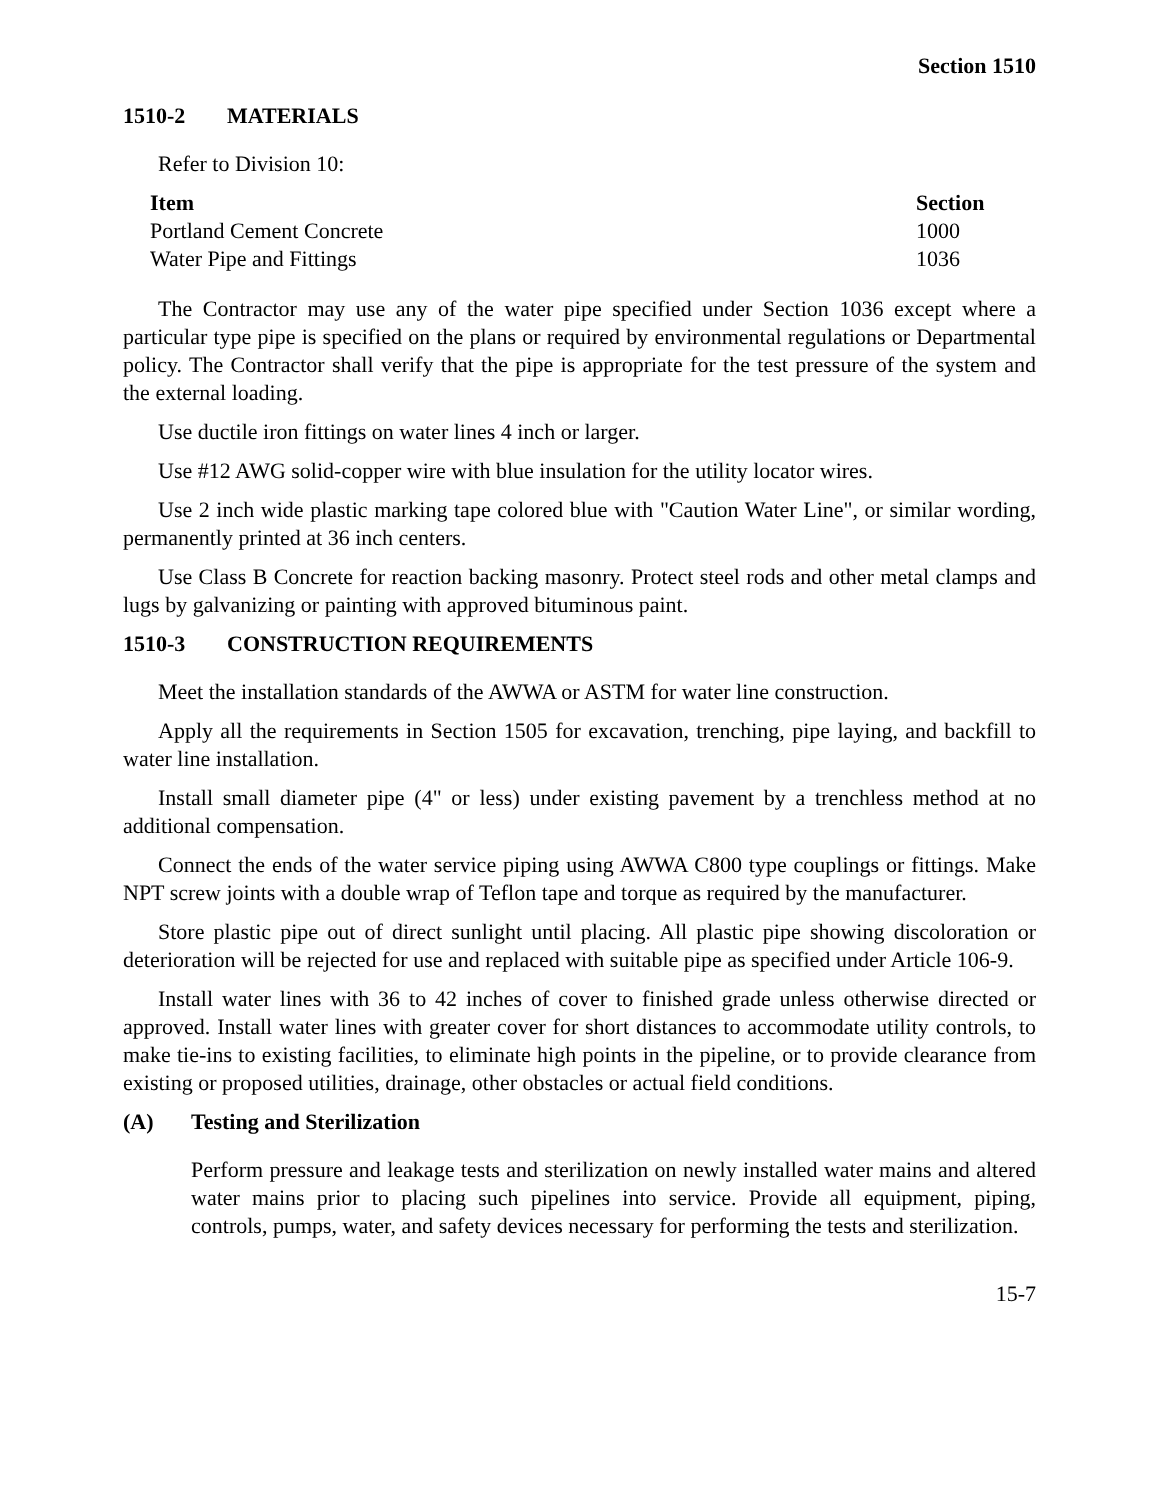Section 1510
1510-2 MATERIALS
Refer to Division 10:
| Item | Section |
| --- | --- |
| Portland Cement Concrete | 1000 |
| Water Pipe and Fittings | 1036 |
The Contractor may use any of the water pipe specified under Section 1036 except where a particular type pipe is specified on the plans or required by environmental regulations or Departmental policy. The Contractor shall verify that the pipe is appropriate for the test pressure of the system and the external loading.
Use ductile iron fittings on water lines 4 inch or larger.
Use #12 AWG solid-copper wire with blue insulation for the utility locator wires.
Use 2 inch wide plastic marking tape colored blue with "Caution Water Line", or similar wording, permanently printed at 36 inch centers.
Use Class B Concrete for reaction backing masonry. Protect steel rods and other metal clamps and lugs by galvanizing or painting with approved bituminous paint.
1510-3 CONSTRUCTION REQUIREMENTS
Meet the installation standards of the AWWA or ASTM for water line construction.
Apply all the requirements in Section 1505 for excavation, trenching, pipe laying, and backfill to water line installation.
Install small diameter pipe (4" or less) under existing pavement by a trenchless method at no additional compensation.
Connect the ends of the water service piping using AWWA C800 type couplings or fittings. Make NPT screw joints with a double wrap of Teflon tape and torque as required by the manufacturer.
Store plastic pipe out of direct sunlight until placing. All plastic pipe showing discoloration or deterioration will be rejected for use and replaced with suitable pipe as specified under Article 106-9.
Install water lines with 36 to 42 inches of cover to finished grade unless otherwise directed or approved. Install water lines with greater cover for short distances to accommodate utility controls, to make tie-ins to existing facilities, to eliminate high points in the pipeline, or to provide clearance from existing or proposed utilities, drainage, other obstacles or actual field conditions.
(A) Testing and Sterilization
Perform pressure and leakage tests and sterilization on newly installed water mains and altered water mains prior to placing such pipelines into service. Provide all equipment, piping, controls, pumps, water, and safety devices necessary for performing the tests and sterilization.
15-7